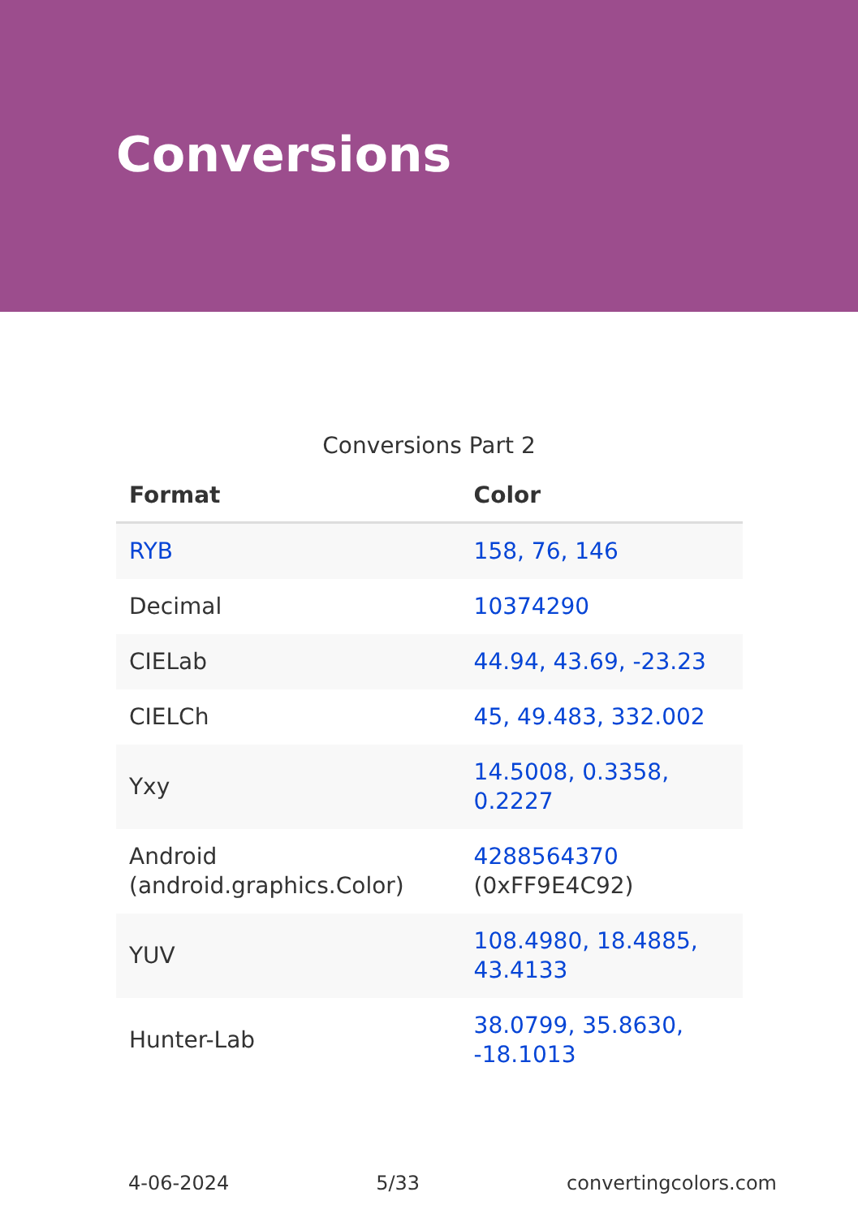Conversions
Conversions Part 2
| Format | Color |
| --- | --- |
| RYB | 158, 76, 146 |
| Decimal | 10374290 |
| CIELab | 44.94, 43.69, -23.23 |
| CIELCh | 45, 49.483, 332.002 |
| Yxy | 14.5008, 0.3358, 0.2227 |
| Android (android.graphics.Color) | 4288564370 (0xFF9E4C92) |
| YUV | 108.4980, 18.4885, 43.4133 |
| Hunter-Lab | 38.0799, 35.8630, -18.1013 |
4-06-2024 5/33 convertingcolors.com